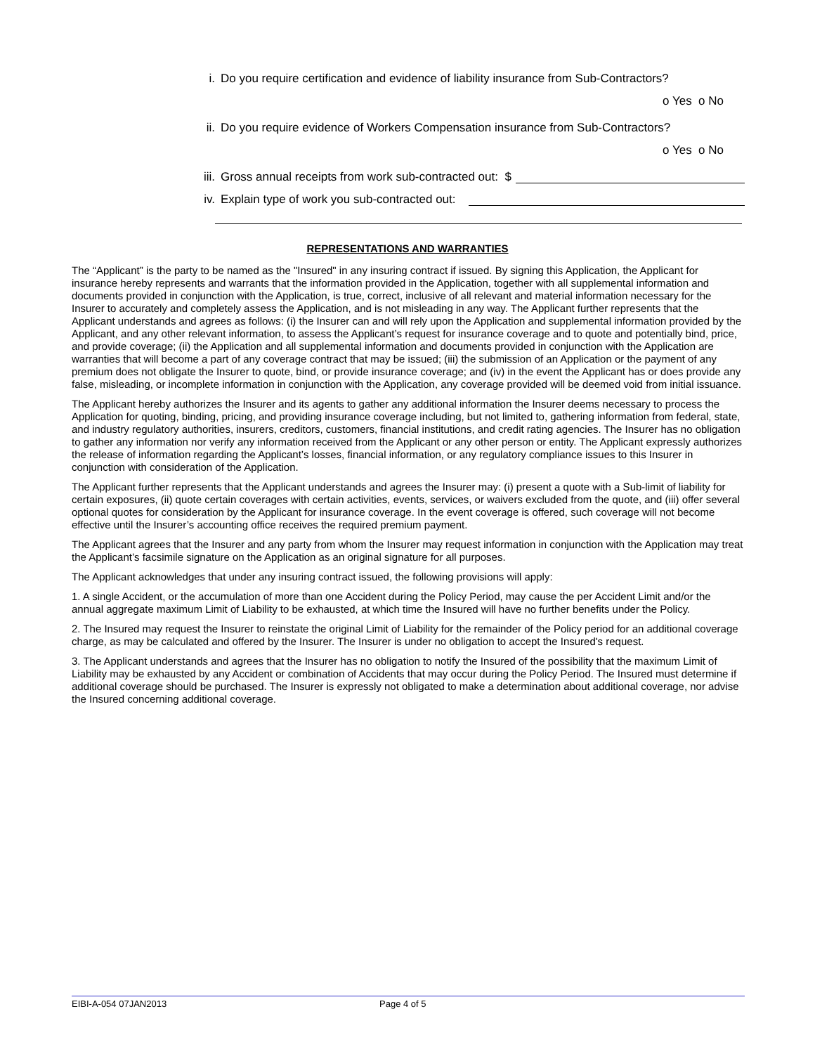i. Do you require certification and evidence of liability insurance from Sub-Contractors?
o Yes o No
ii. Do you require evidence of Workers Compensation insurance from Sub-Contractors?
o Yes o No
iii. Gross annual receipts from work sub-contracted out: $
iv. Explain type of work you sub-contracted out:
REPRESENTATIONS AND WARRANTIES
The “Applicant” is the party to be named as the "Insured" in any insuring contract if issued. By signing this Application, the Applicant for insurance hereby represents and warrants that the information provided in the Application, together with all supplemental information and documents provided in conjunction with the Application, is true, correct, inclusive of all relevant and material information necessary for the Insurer to accurately and completely assess the Application, and is not misleading in any way. The Applicant further represents that the Applicant understands and agrees as follows: (i) the Insurer can and will rely upon the Application and supplemental information provided by the Applicant, and any other relevant information, to assess the Applicant’s request for insurance coverage and to quote and potentially bind, price, and provide coverage; (ii) the Application and all supplemental information and documents provided in conjunction with the Application are warranties that will become a part of any coverage contract that may be issued; (iii) the submission of an Application or the payment of any premium does not obligate the Insurer to quote, bind, or provide insurance coverage; and (iv) in the event the Applicant has or does provide any false, misleading, or incomplete information in conjunction with the Application, any coverage provided will be deemed void from initial issuance.
The Applicant hereby authorizes the Insurer and its agents to gather any additional information the Insurer deems necessary to process the Application for quoting, binding, pricing, and providing insurance coverage including, but not limited to, gathering information from federal, state, and industry regulatory authorities, insurers, creditors, customers, financial institutions, and credit rating agencies. The Insurer has no obligation to gather any information nor verify any information received from the Applicant or any other person or entity. The Applicant expressly authorizes the release of information regarding the Applicant’s losses, financial information, or any regulatory compliance issues to this Insurer in conjunction with consideration of the Application.
The Applicant further represents that the Applicant understands and agrees the Insurer may: (i) present a quote with a Sub-limit of liability for certain exposures, (ii) quote certain coverages with certain activities, events, services, or waivers excluded from the quote, and (iii) offer several optional quotes for consideration by the Applicant for insurance coverage. In the event coverage is offered, such coverage will not become effective until the Insurer’s accounting office receives the required premium payment.
The Applicant agrees that the Insurer and any party from whom the Insurer may request information in conjunction with the Application may treat the Applicant’s facsimile signature on the Application as an original signature for all purposes.
The Applicant acknowledges that under any insuring contract issued, the following provisions will apply:
1. A single Accident, or the accumulation of more than one Accident during the Policy Period, may cause the per Accident Limit and/or the annual aggregate maximum Limit of Liability to be exhausted, at which time the Insured will have no further benefits under the Policy.
2. The Insured may request the Insurer to reinstate the original Limit of Liability for the remainder of the Policy period for an additional coverage charge, as may be calculated and offered by the Insurer. The Insurer is under no obligation to accept the Insured's request.
3. The Applicant understands and agrees that the Insurer has no obligation to notify the Insured of the possibility that the maximum Limit of Liability may be exhausted by any Accident or combination of Accidents that may occur during the Policy Period. The Insured must determine if additional coverage should be purchased. The Insurer is expressly not obligated to make a determination about additional coverage, nor advise the Insured concerning additional coverage.
EIBI-A-054 07JAN2013 Page 4 of 5